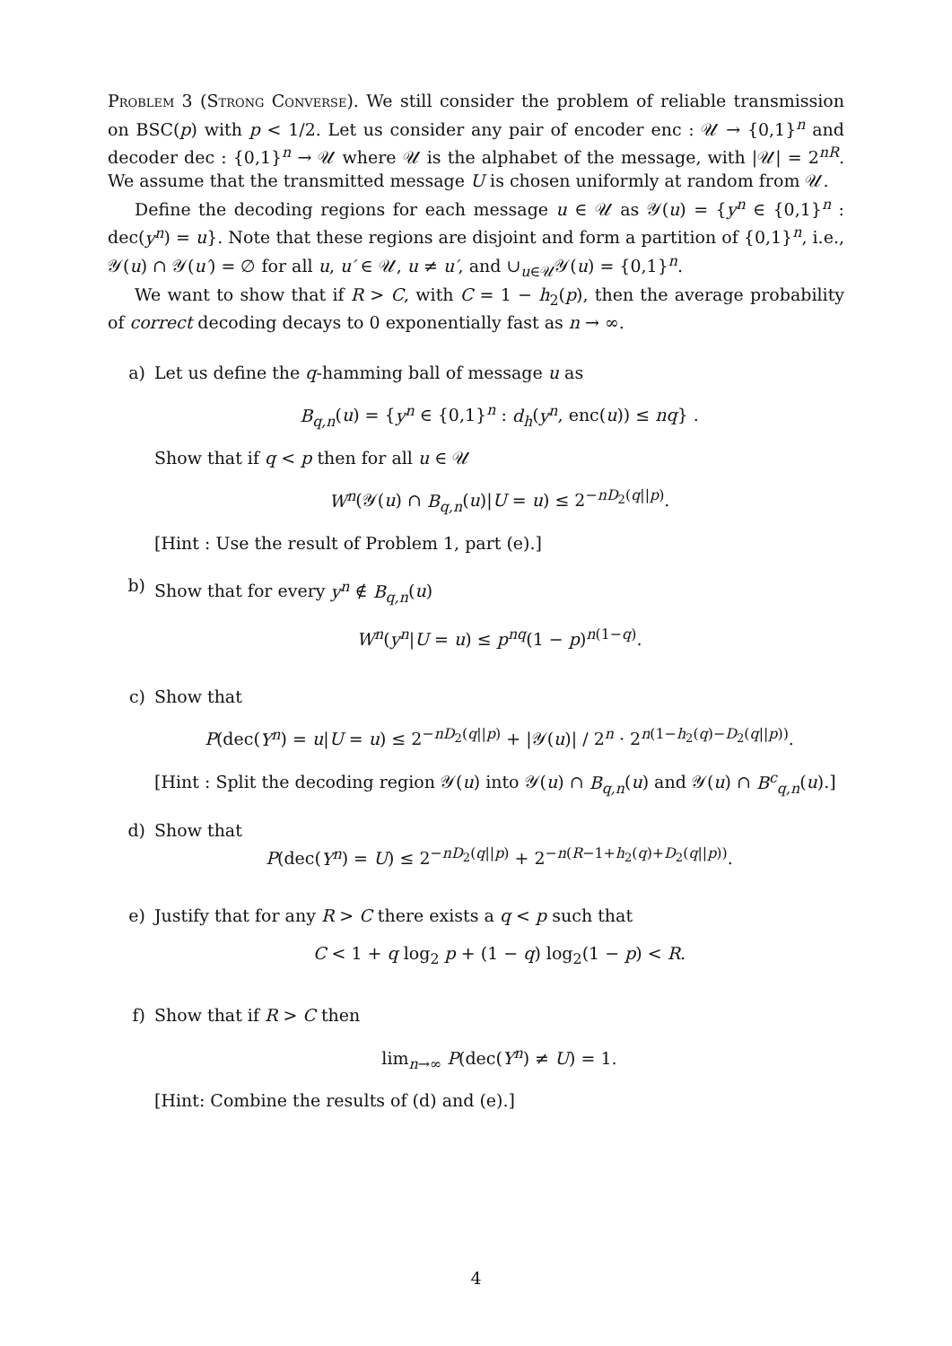Problem 3 (Strong Converse). We still consider the problem of reliable transmission on BSC(p) with p < 1/2. Let us consider any pair of encoder enc : 𝒰 → {0,1}<sup>n</sup> and decoder dec : {0,1}<sup>n</sup> → 𝒰 where 𝒰 is the alphabet of the message, with |𝒰| = 2<sup>nR</sup>. We assume that the transmitted message U is chosen uniformly at random from 𝒰.
Define the decoding regions for each message u ∈ 𝒰 as 𝒴(u) = {y<sup>n</sup> ∈ {0,1}<sup>n</sup> : dec(y<sup>n</sup>) = u}. Note that these regions are disjoint and form a partition of {0,1}<sup>n</sup>, i.e., 𝒴(u) ∩ 𝒴(u′) = ∅ for all u, u′ ∈ 𝒰, u ≠ u′, and ∪<sub>u∈𝒰</sub>𝒴(u) = {0,1}<sup>n</sup>.
We want to show that if R > C, with C = 1 − h<sub>2</sub>(p), then the average probability of correct decoding decays to 0 exponentially fast as n → ∞.
a) Let us define the q-hamming ball of message u as
B<sub>q,n</sub>(u) = {y<sup>n</sup> ∈ {0,1}<sup>n</sup> : d<sub>h</sub>(y<sup>n</sup>, enc(u)) ≤ nq} .
Show that if q < p then for all u ∈ 𝒰
W<sup>n</sup>(𝒴(u) ∩ B<sub>q,n</sub>(u)|U = u) ≤ 2<sup>−nD<sub>2</sub>(q||p)</sup>.
[Hint : Use the result of Problem 1, part (e).]
b) Show that for every y<sup>n</sup> ∉ B<sub>q,n</sub>(u)
W<sup>n</sup>(y<sup>n</sup>|U = u) ≤ p<sup>nq</sup>(1 − p)<sup>n(1−q)</sup>.
c) Show that
P(dec(Y<sup>n</sup>) = u|U = u) ≤ 2<sup>−nD<sub>2</sub>(q||p)</sup> + |𝒴(u)| / 2<sup>n</sup> · 2<sup>n(1−h<sub>2</sub>(q)−D<sub>2</sub>(q||p))</sup>.
[Hint : Split the decoding region 𝒴(u) into 𝒴(u) ∩ B<sub>q,n</sub>(u) and 𝒴(u) ∩ B<sup>c</sup><sub>q,n</sub>(u).]
d) Show that
P(dec(Y<sup>n</sup>) = U) ≤ 2<sup>−nD<sub>2</sub>(q||p)</sup> + 2<sup>−n(R−1+h<sub>2</sub>(q)+D<sub>2</sub>(q||p))</sup>.
e) Justify that for any R > C there exists a q < p such that
C < 1 + q log<sub>2</sub> p + (1 − q) log<sub>2</sub>(1 − p) < R.
f) Show that if R > C then
lim<sub>n→∞</sub> P(dec(Y<sup>n</sup>) ≠ U) = 1.
[Hint: Combine the results of (d) and (e).]
4